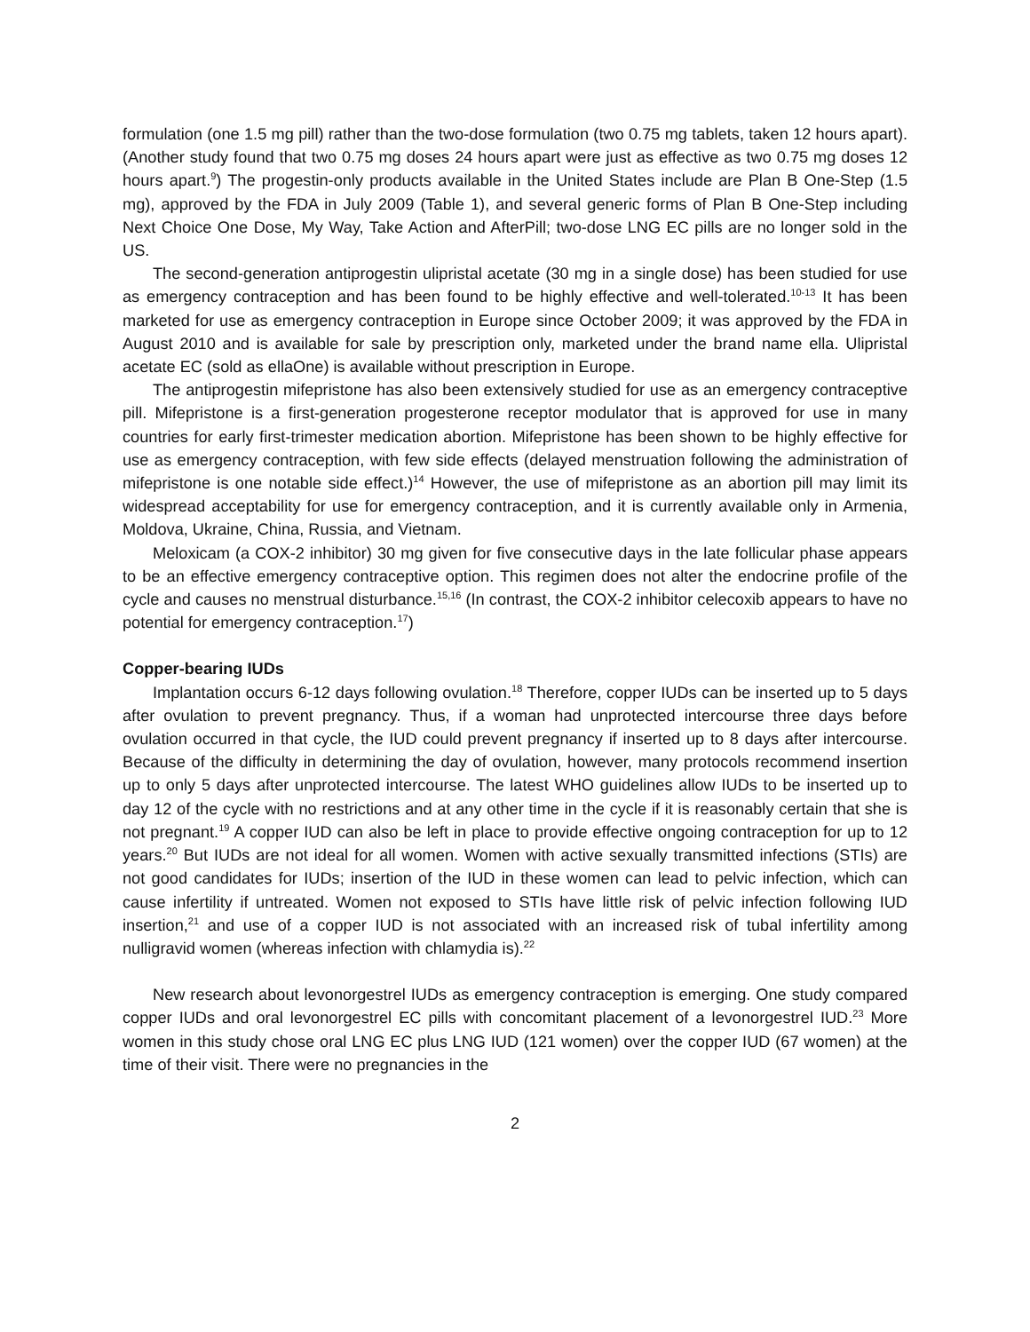formulation (one 1.5 mg pill) rather than the two-dose formulation (two 0.75 mg tablets, taken 12 hours apart). (Another study found that two 0.75 mg doses 24 hours apart were just as effective as two 0.75 mg doses 12 hours apart.<sup>9</sup>) The progestin-only products available in the United States include are Plan B One-Step (1.5 mg), approved by the FDA in July 2009 (Table 1), and several generic forms of Plan B One-Step including Next Choice One Dose, My Way, Take Action and AfterPill; two-dose LNG EC pills are no longer sold in the US.
The second-generation antiprogestin ulipristal acetate (30 mg in a single dose) has been studied for use as emergency contraception and has been found to be highly effective and well-tolerated.<sup>10-13</sup> It has been marketed for use as emergency contraception in Europe since October 2009; it was approved by the FDA in August 2010 and is available for sale by prescription only, marketed under the brand name ella. Ulipristal acetate EC (sold as ellaOne) is available without prescription in Europe.
The antiprogestin mifepristone has also been extensively studied for use as an emergency contraceptive pill. Mifepristone is a first-generation progesterone receptor modulator that is approved for use in many countries for early first-trimester medication abortion. Mifepristone has been shown to be highly effective for use as emergency contraception, with few side effects (delayed menstruation following the administration of mifepristone is one notable side effect.)<sup>14</sup> However, the use of mifepristone as an abortion pill may limit its widespread acceptability for use for emergency contraception, and it is currently available only in Armenia, Moldova, Ukraine, China, Russia, and Vietnam.
Meloxicam (a COX-2 inhibitor) 30 mg given for five consecutive days in the late follicular phase appears to be an effective emergency contraceptive option. This regimen does not alter the endocrine profile of the cycle and causes no menstrual disturbance.<sup>15,16</sup> (In contrast, the COX-2 inhibitor celecoxib appears to have no potential for emergency contraception.<sup>17</sup>)
Copper-bearing IUDs
Implantation occurs 6-12 days following ovulation.<sup>18</sup> Therefore, copper IUDs can be inserted up to 5 days after ovulation to prevent pregnancy. Thus, if a woman had unprotected intercourse three days before ovulation occurred in that cycle, the IUD could prevent pregnancy if inserted up to 8 days after intercourse. Because of the difficulty in determining the day of ovulation, however, many protocols recommend insertion up to only 5 days after unprotected intercourse. The latest WHO guidelines allow IUDs to be inserted up to day 12 of the cycle with no restrictions and at any other time in the cycle if it is reasonably certain that she is not pregnant.<sup>19</sup> A copper IUD can also be left in place to provide effective ongoing contraception for up to 12 years.<sup>20</sup> But IUDs are not ideal for all women. Women with active sexually transmitted infections (STIs) are not good candidates for IUDs; insertion of the IUD in these women can lead to pelvic infection, which can cause infertility if untreated. Women not exposed to STIs have little risk of pelvic infection following IUD insertion,<sup>21</sup> and use of a copper IUD is not associated with an increased risk of tubal infertility among nulligravid women (whereas infection with chlamydia is).<sup>22</sup>
New research about levonorgestrel IUDs as emergency contraception is emerging. One study compared copper IUDs and oral levonorgestrel EC pills with concomitant placement of a levonorgestrel IUD.<sup>23</sup> More women in this study chose oral LNG EC plus LNG IUD (121 women) over the copper IUD (67 women) at the time of their visit. There were no pregnancies in the
2